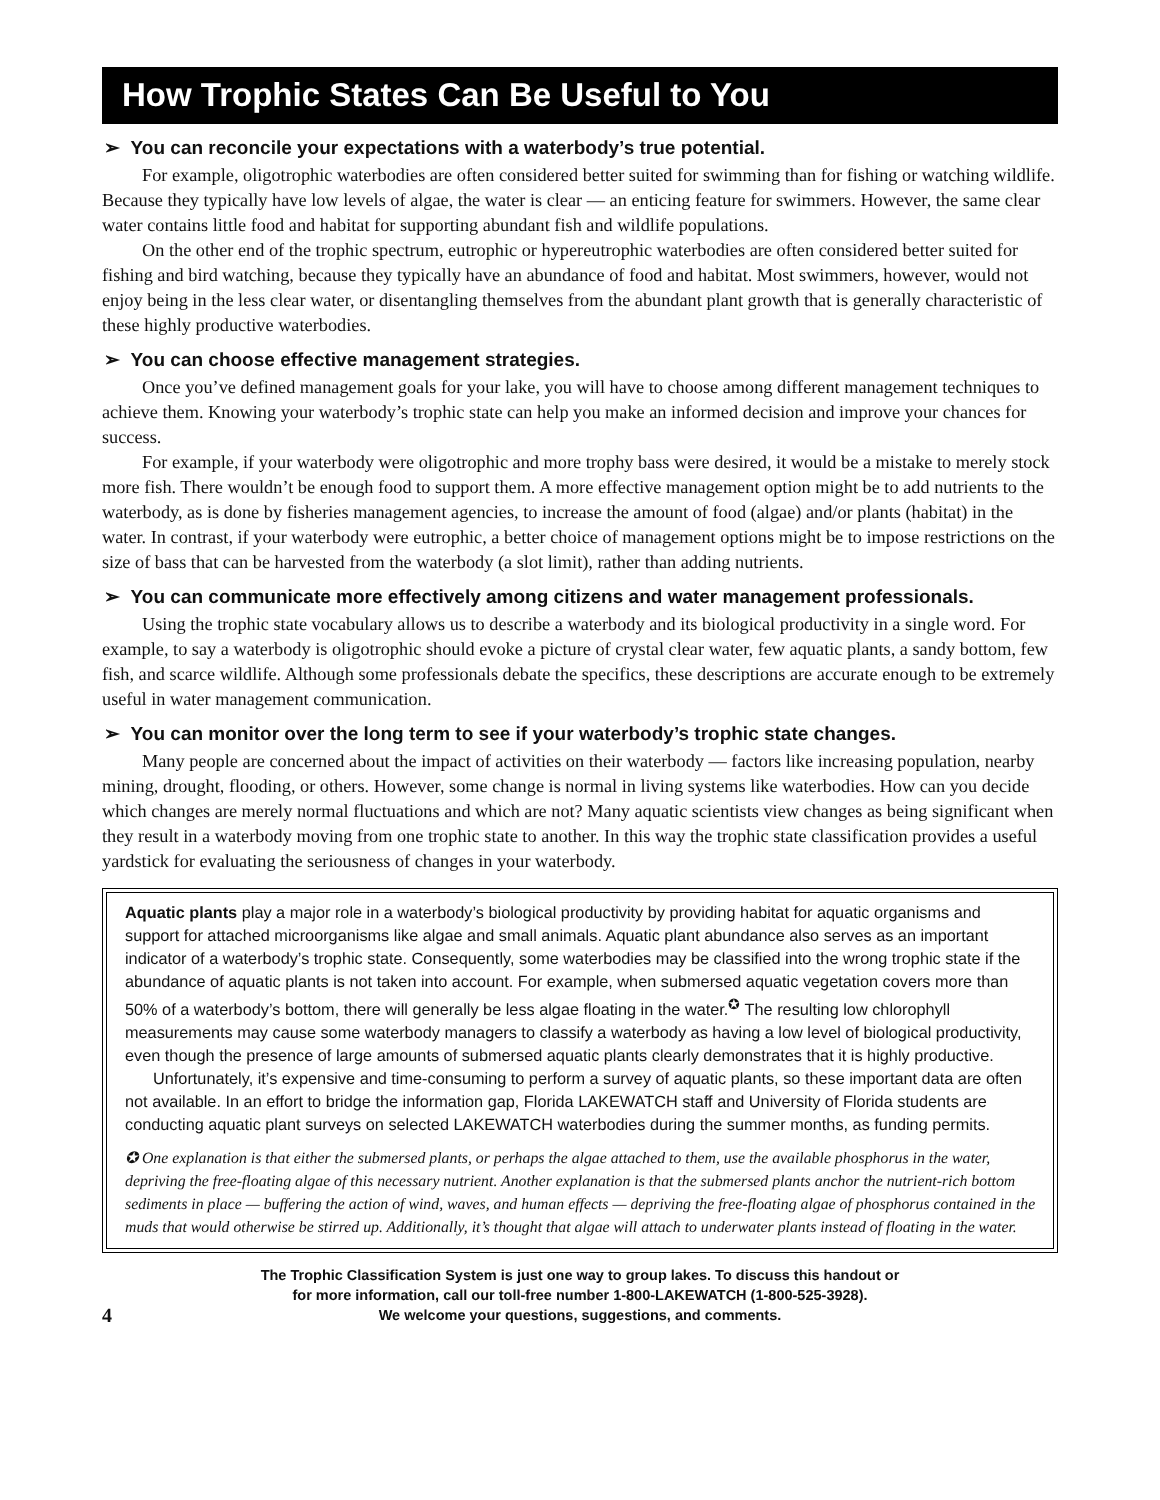How Trophic States Can Be Useful to You
➢ You can reconcile your expectations with a waterbody’s true potential.
For example, oligotrophic waterbodies are often considered better suited for swimming than for fishing or watching wildlife. Because they typically have low levels of algae, the water is clear — an enticing feature for swimmers. However, the same clear water contains little food and habitat for supporting abundant fish and wildlife populations.
On the other end of the trophic spectrum, eutrophic or hypereutrophic waterbodies are often considered better suited for fishing and bird watching, because they typically have an abundance of food and habitat. Most swimmers, however, would not enjoy being in the less clear water, or disentangling themselves from the abundant plant growth that is generally characteristic of these highly productive waterbodies.
➢ You can choose effective management strategies.
Once you’ve defined management goals for your lake, you will have to choose among different management techniques to achieve them. Knowing your waterbody’s trophic state can help you make an informed decision and improve your chances for success.
For example, if your waterbody were oligotrophic and more trophy bass were desired, it would be a mistake to merely stock more fish. There wouldn’t be enough food to support them. A more effective management option might be to add nutrients to the waterbody, as is done by fisheries management agencies, to increase the amount of food (algae) and/or plants (habitat) in the water. In contrast, if your waterbody were eutrophic, a better choice of management options might be to impose restrictions on the size of bass that can be harvested from the waterbody (a slot limit), rather than adding nutrients.
➢ You can communicate more effectively among citizens and water management professionals.
Using the trophic state vocabulary allows us to describe a waterbody and its biological productivity in a single word. For example, to say a waterbody is oligotrophic should evoke a picture of crystal clear water, few aquatic plants, a sandy bottom, few fish, and scarce wildlife. Although some professionals debate the specifics, these descriptions are accurate enough to be extremely useful in water management communication.
➢ You can monitor over the long term to see if your waterbody’s trophic state changes.
Many people are concerned about the impact of activities on their waterbody — factors like increasing population, nearby mining, drought, flooding, or others. However, some change is normal in living systems like waterbodies. How can you decide which changes are merely normal fluctuations and which are not? Many aquatic scientists view changes as being significant when they result in a waterbody moving from one trophic state to another. In this way the trophic state classification provides a useful yardstick for evaluating the seriousness of changes in your waterbody.
Aquatic plants play a major role in a waterbody’s biological productivity by providing habitat for aquatic organisms and support for attached microorganisms like algae and small animals. Aquatic plant abundance also serves as an important indicator of a waterbody’s trophic state. Consequently, some waterbodies may be classified into the wrong trophic state if the abundance of aquatic plants is not taken into account. For example, when submersed aquatic vegetation covers more than 50% of a waterbody’s bottom, there will generally be less algae floating in the water.<sup>✪</sup> The resulting low chlorophyll measurements may cause some waterbody managers to classify a waterbody as having a low level of biological productivity, even though the presence of large amounts of submersed aquatic plants clearly demonstrates that it is highly productive.
Unfortunately, it’s expensive and time-consuming to perform a survey of aquatic plants, so these important data are often not available. In an effort to bridge the information gap, Florida LAKEWATCH staff and University of Florida students are conducting aquatic plant surveys on selected LAKEWATCH waterbodies during the summer months, as funding permits.
✪ One explanation is that either the submersed plants, or perhaps the algae attached to them, use the available phosphorus in the water, depriving the free-floating algae of this necessary nutrient. Another explanation is that the submersed plants anchor the nutrient-rich bottom sediments in place — buffering the action of wind, waves, and human effects — depriving the free-floating algae of phosphorus contained in the muds that would otherwise be stirred up. Additionally, it’s thought that algae will attach to underwater plants instead of floating in the water.
4
The Trophic Classification System is just one way to group lakes. To discuss this handout or
for more information, call our toll-free number 1-800-LAKEWATCH (1-800-525-3928).
We welcome your questions, suggestions, and comments.